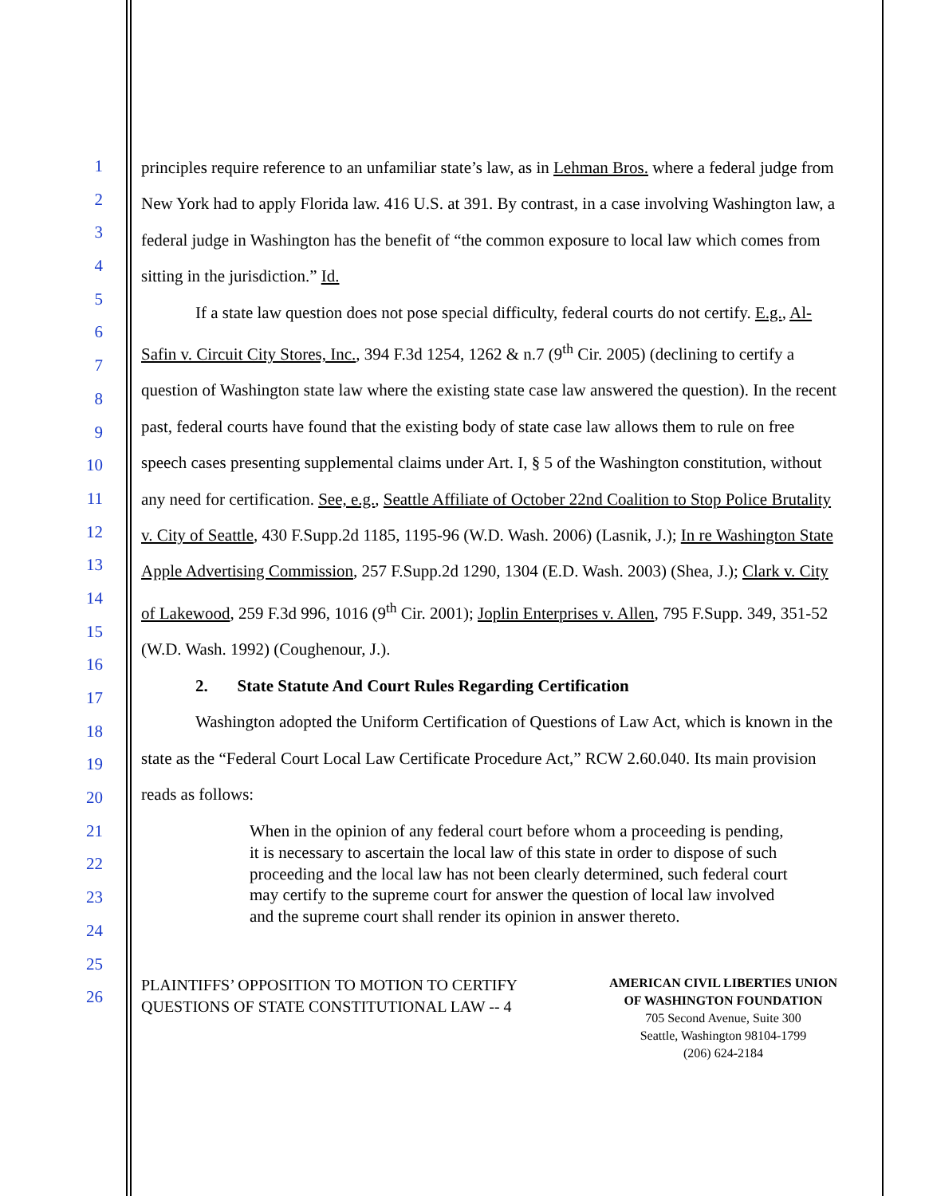1
2
3
4
5
6
7
8
9
10
11
12
13
14
15
16
17
18
19
20
21
22
23
24
25
26
principles require reference to an unfamiliar state’s law, as in Lehman Bros. where a federal judge from New York had to apply Florida law. 416 U.S. at 391. By contrast, in a case involving Washington law, a federal judge in Washington has the benefit of “the common exposure to local law which comes from sitting in the jurisdiction.” Id.
If a state law question does not pose special difficulty, federal courts do not certify. E.g., Al-Safin v. Circuit City Stores, Inc., 394 F.3d 1254, 1262 & n.7 (9<sup>th</sup> Cir. 2005) (declining to certify a question of Washington state law where the existing state case law answered the question). In the recent past, federal courts have found that the existing body of state case law allows them to rule on free speech cases presenting supplemental claims under Art. I, § 5 of the Washington constitution, without any need for certification. See, e.g., Seattle Affiliate of October 22nd Coalition to Stop Police Brutality v. City of Seattle, 430 F.Supp.2d 1185, 1195-96 (W.D. Wash. 2006) (Lasnik, J.); In re Washington State Apple Advertising Commission, 257 F.Supp.2d 1290, 1304 (E.D. Wash. 2003) (Shea, J.); Clark v. City of Lakewood, 259 F.3d 996, 1016 (9<sup>th</sup> Cir. 2001); Joplin Enterprises v. Allen, 795 F.Supp. 349, 351-52 (W.D. Wash. 1992) (Coughenour, J.).
2. State Statute And Court Rules Regarding Certification
Washington adopted the Uniform Certification of Questions of Law Act, which is known in the state as the “Federal Court Local Law Certificate Procedure Act,” RCW 2.60.040. Its main provision reads as follows:
When in the opinion of any federal court before whom a proceeding is pending, it is necessary to ascertain the local law of this state in order to dispose of such proceeding and the local law has not been clearly determined, such federal court may certify to the supreme court for answer the question of local law involved and the supreme court shall render its opinion in answer thereto.
PLAINTIFFS’ OPPOSITION TO MOTION TO CERTIFY QUESTIONS OF STATE CONSTITUTIONAL LAW -- 4
AMERICAN CIVIL LIBERTIES UNION
OF WASHINGTON FOUNDATION
705 Second Avenue, Suite 300
Seattle, Washington 98104-1799
(206) 624-2184